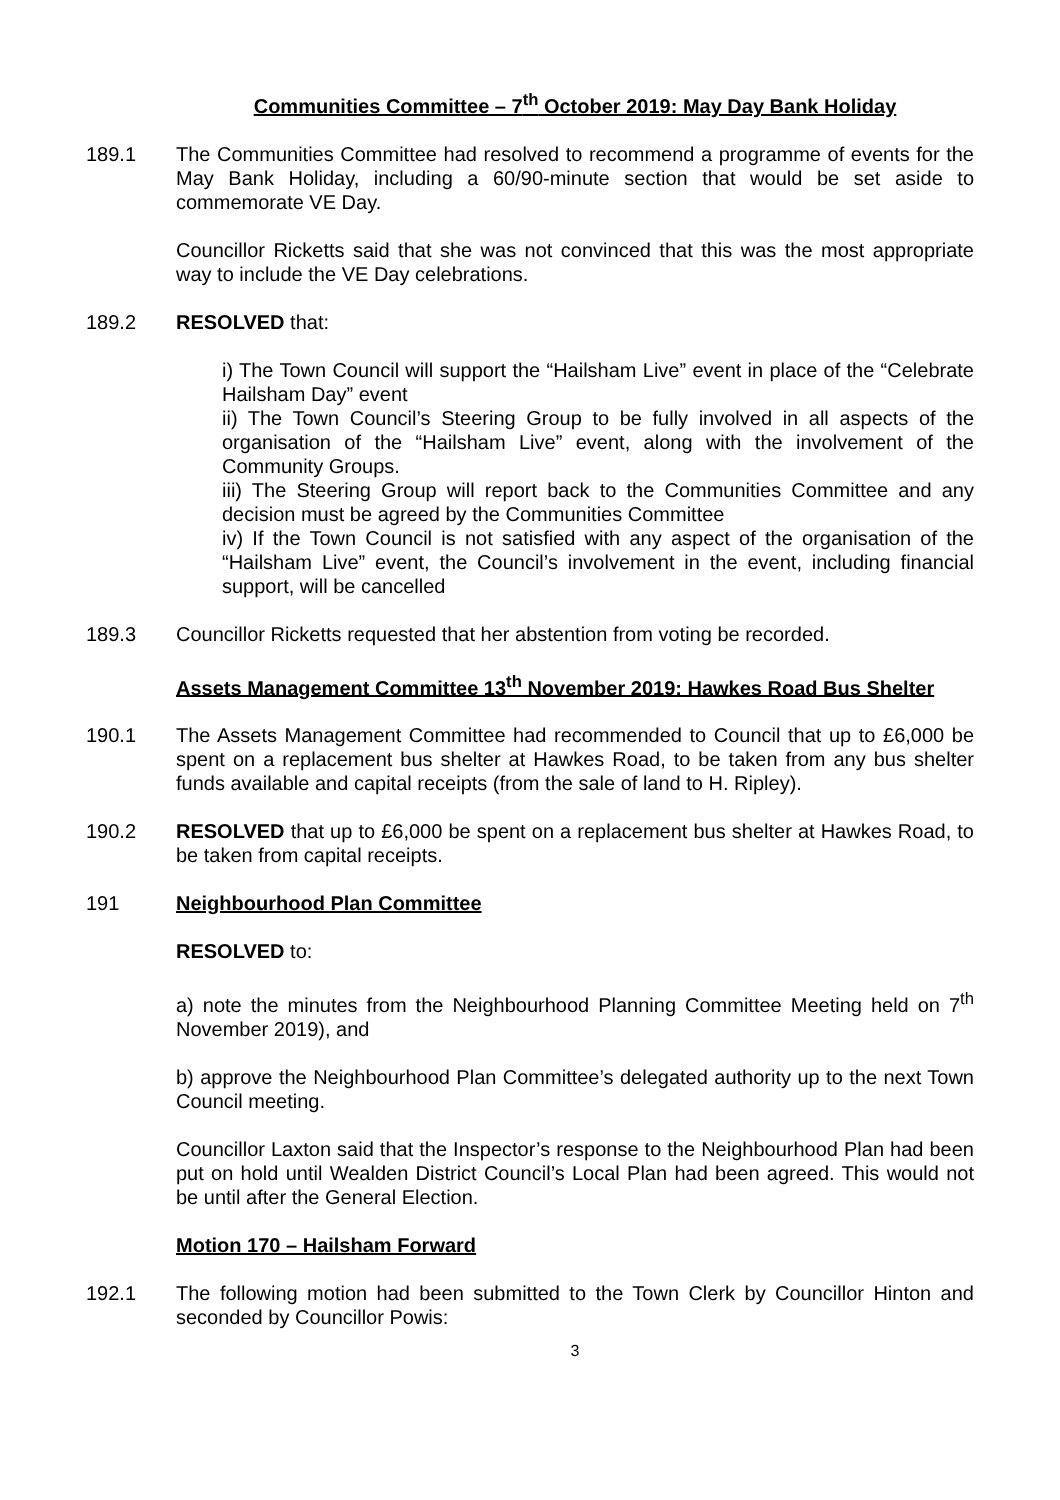Communities Committee – 7<sup>th</sup> October 2019: May Day Bank Holiday
189.1 The Communities Committee had resolved to recommend a programme of events for the May Bank Holiday, including a 60/90-minute section that would be set aside to commemorate VE Day.
Councillor Ricketts said that she was not convinced that this was the most appropriate way to include the VE Day celebrations.
189.2 RESOLVED that:
i) The Town Council will support the “Hailsham Live” event in place of the “Celebrate Hailsham Day” event
ii) The Town Council’s Steering Group to be fully involved in all aspects of the organisation of the “Hailsham Live” event, along with the involvement of the Community Groups.
iii) The Steering Group will report back to the Communities Committee and any decision must be agreed by the Communities Committee
iv) If the Town Council is not satisfied with any aspect of the organisation of the “Hailsham Live” event, the Council’s involvement in the event, including financial support, will be cancelled
189.3 Councillor Ricketts requested that her abstention from voting be recorded.
Assets Management Committee 13<sup>th</sup> November 2019: Hawkes Road Bus Shelter
190.1 The Assets Management Committee had recommended to Council that up to £6,000 be spent on a replacement bus shelter at Hawkes Road, to be taken from any bus shelter funds available and capital receipts (from the sale of land to H. Ripley).
190.2 RESOLVED that up to £6,000 be spent on a replacement bus shelter at Hawkes Road, to be taken from capital receipts.
191 Neighbourhood Plan Committee
RESOLVED to:
a) note the minutes from the Neighbourhood Planning Committee Meeting held on 7<sup>th</sup> November 2019), and
b) approve the Neighbourhood Plan Committee’s delegated authority up to the next Town Council meeting.
Councillor Laxton said that the Inspector’s response to the Neighbourhood Plan had been put on hold until Wealden District Council’s Local Plan had been agreed. This would not be until after the General Election.
Motion 170 – Hailsham Forward
192.1 The following motion had been submitted to the Town Clerk by Councillor Hinton and seconded by Councillor Powis:
3